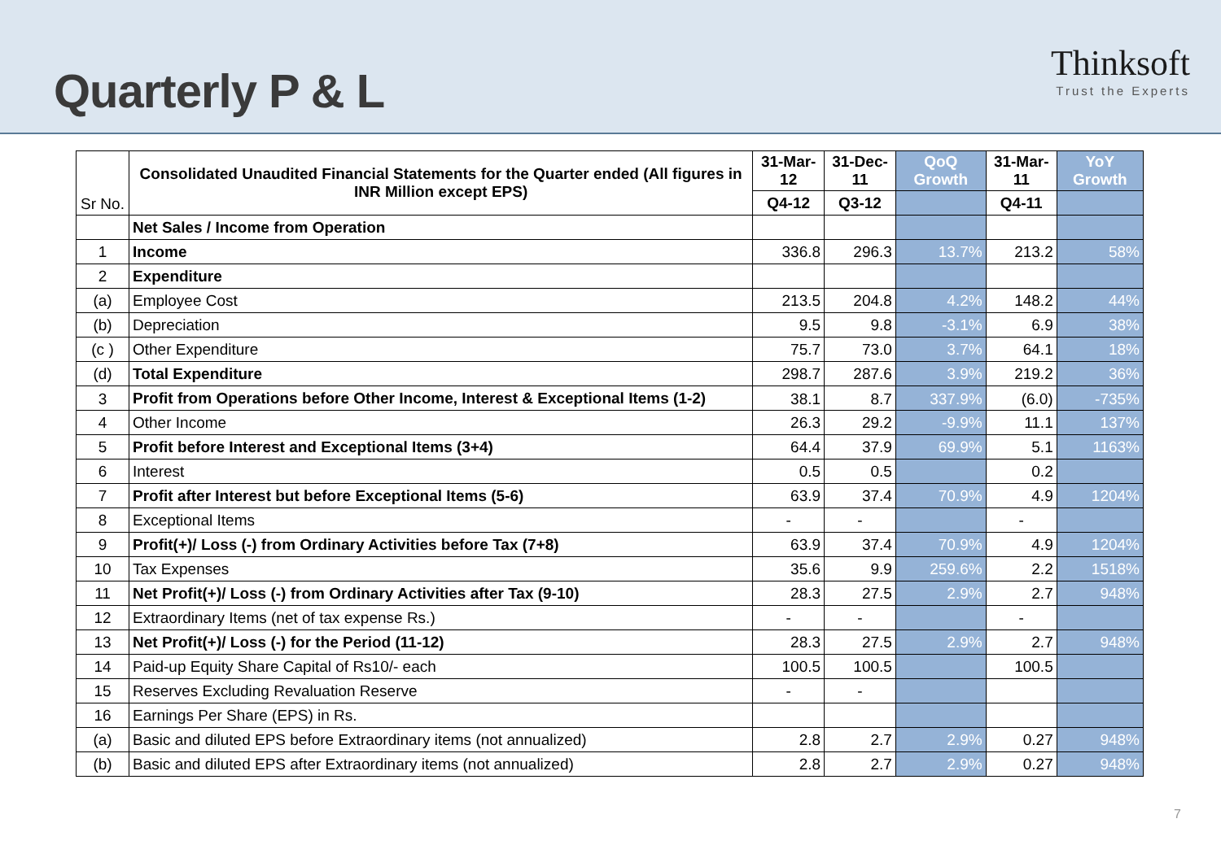Quarterly P & L
Thinksoft
Trust the Experts
| Sr No. | Consolidated Unaudited Financial Statements for the Quarter ended (All figures in INR Million except EPS) | 31-Mar-12 | 31-Dec-11 | QoQ Growth | 31-Mar-11 | YoY Growth |
| --- | --- | --- | --- | --- | --- | --- |
| | | Q4-12 | Q3-12 | | Q4-11 | |
| | Net Sales / Income from Operation | | | | | |
| 1 | Income | 336.8 | 296.3 | 13.7% | 213.2 | 58% |
| 2 | Expenditure | | | | | |
| (a) | Employee Cost | 213.5 | 204.8 | 4.2% | 148.2 | 44% |
| (b) | Depreciation | 9.5 | 9.8 | -3.1% | 6.9 | 38% |
| (c ) | Other Expenditure | 75.7 | 73.0 | 3.7% | 64.1 | 18% |
| (d) | Total Expenditure | 298.7 | 287.6 | 3.9% | 219.2 | 36% |
| 3 | Profit from Operations before Other Income, Interest & Exceptional Items (1-2) | 38.1 | 8.7 | 337.9% | (6.0) | -735% |
| 4 | Other Income | 26.3 | 29.2 | -9.9% | 11.1 | 137% |
| 5 | Profit before Interest and Exceptional Items (3+4) | 64.4 | 37.9 | 69.9% | 5.1 | 1163% |
| 6 | Interest | 0.5 | 0.5 | | 0.2 | |
| 7 | Profit after Interest but before Exceptional Items (5-6) | 63.9 | 37.4 | 70.9% | 4.9 | 1204% |
| 8 | Exceptional Items | - | - | | - | |
| 9 | Profit(+)/ Loss (-) from Ordinary Activities before Tax (7+8) | 63.9 | 37.4 | 70.9% | 4.9 | 1204% |
| 10 | Tax Expenses | 35.6 | 9.9 | 259.6% | 2.2 | 1518% |
| 11 | Net Profit(+)/ Loss (-) from Ordinary Activities after Tax (9-10) | 28.3 | 27.5 | 2.9% | 2.7 | 948% |
| 12 | Extraordinary Items (net of tax expense Rs.) | - | - | | - | |
| 13 | Net Profit(+)/ Loss (-) for the Period (11-12) | 28.3 | 27.5 | 2.9% | 2.7 | 948% |
| 14 | Paid-up Equity Share Capital of Rs10/- each | 100.5 | 100.5 | | 100.5 | |
| 15 | Reserves Excluding Revaluation Reserve | - | - | | | |
| 16 | Earnings Per Share (EPS) in Rs. | | | | | |
| (a) | Basic and diluted EPS before Extraordinary items (not annualized) | 2.8 | 2.7 | 2.9% | 0.27 | 948% |
| (b) | Basic and diluted EPS after Extraordinary items (not annualized) | 2.8 | 2.7 | 2.9% | 0.27 | 948% |
7